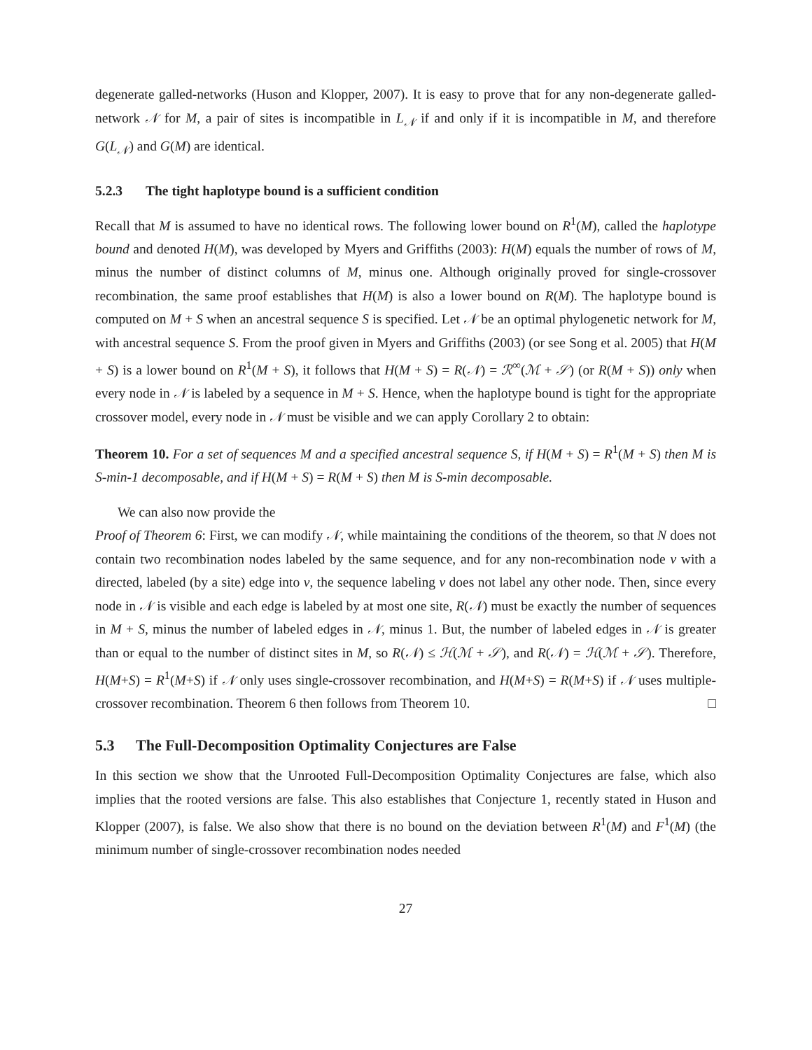degenerate galled-networks (Huson and Klopper, 2007). It is easy to prove that for any non-degenerate galled-network 𝒩 for M, a pair of sites is incompatible in L<sub>𝒩</sub> if and only if it is incompatible in M, and therefore G(L<sub>𝒩</sub>) and G(M) are identical.
5.2.3 The tight haplotype bound is a sufficient condition
Recall that M is assumed to have no identical rows. The following lower bound on R<sup>1</sup>(M), called the haplotype bound and denoted H(M), was developed by Myers and Griffiths (2003): H(M) equals the number of rows of M, minus the number of distinct columns of M, minus one. Although originally proved for single-crossover recombination, the same proof establishes that H(M) is also a lower bound on R(M). The haplotype bound is computed on M + S when an ancestral sequence S is specified. Let 𝒩 be an optimal phylogenetic network for M, with ancestral sequence S. From the proof given in Myers and Griffiths (2003) (or see Song et al. 2005) that H(M + S) is a lower bound on R<sup>1</sup>(M + S), it follows that H(M + S) = R(𝒩) = ℛ<sup>∞</sup>(ℳ + 𝒮) (or R(M + S)) only when every node in 𝒩 is labeled by a sequence in M + S. Hence, when the haplotype bound is tight for the appropriate crossover model, every node in 𝒩 must be visible and we can apply Corollary 2 to obtain:
Theorem 10. For a set of sequences M and a specified ancestral sequence S, if H(M + S) = R<sup>1</sup>(M + S) then M is S-min-1 decomposable, and if H(M + S) = R(M + S) then M is S-min decomposable.
We can also now provide the
Proof of Theorem 6: First, we can modify 𝒩, while maintaining the conditions of the theorem, so that N does not contain two recombination nodes labeled by the same sequence, and for any non-recombination node v with a directed, labeled (by a site) edge into v, the sequence labeling v does not label any other node. Then, since every node in 𝒩 is visible and each edge is labeled by at most one site, R(𝒩) must be exactly the number of sequences in M + S, minus the number of labeled edges in 𝒩, minus 1. But, the number of labeled edges in 𝒩 is greater than or equal to the number of distinct sites in M, so R(𝒩) ≤ ℋ(ℳ + 𝒮), and R(𝒩) = ℋ(ℳ + 𝒮). Therefore, H(M+S) = R<sup>1</sup>(M+S) if 𝒩 only uses single-crossover recombination, and H(M+S) = R(M+S) if 𝒩 uses multiple-crossover recombination. Theorem 6 then follows from Theorem 10. □
5.3 The Full-Decomposition Optimality Conjectures are False
In this section we show that the Unrooted Full-Decomposition Optimality Conjectures are false, which also implies that the rooted versions are false. This also establishes that Conjecture 1, recently stated in Huson and Klopper (2007), is false. We also show that there is no bound on the deviation between R<sup>1</sup>(M) and F<sup>1</sup>(M) (the minimum number of single-crossover recombination nodes needed
27